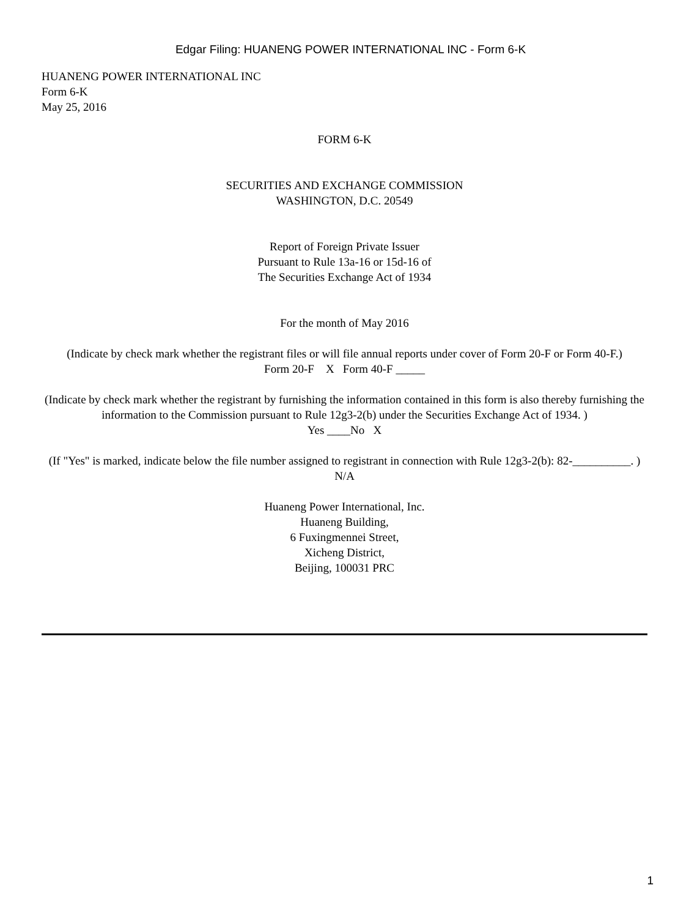Edgar Filing: HUANENG POWER INTERNATIONAL INC - Form 6-K
HUANENG POWER INTERNATIONAL INC
Form 6-K
May 25, 2016
FORM 6-K
SECURITIES AND EXCHANGE COMMISSION
WASHINGTON, D.C. 20549
Report of Foreign Private Issuer
Pursuant to Rule 13a-16 or 15d-16 of
The Securities Exchange Act of 1934
For the month of May 2016
(Indicate by check mark whether the registrant files or will file annual reports under cover of Form 20-F or Form 40-F.)
Form 20-F X Form 40-F _____
(Indicate by check mark whether the registrant by furnishing the information contained in this form is also thereby furnishing the information to the Commission pursuant to Rule 12g3-2(b) under the Securities Exchange Act of 1934. )
Yes ____No X
(If "Yes" is marked, indicate below the file number assigned to registrant in connection with Rule 12g3-2(b): 82-__________. )
N/A
Huaneng Power International, Inc.
Huaneng Building,
6 Fuxingmennei Street,
Xicheng District,
Beijing, 100031 PRC
1